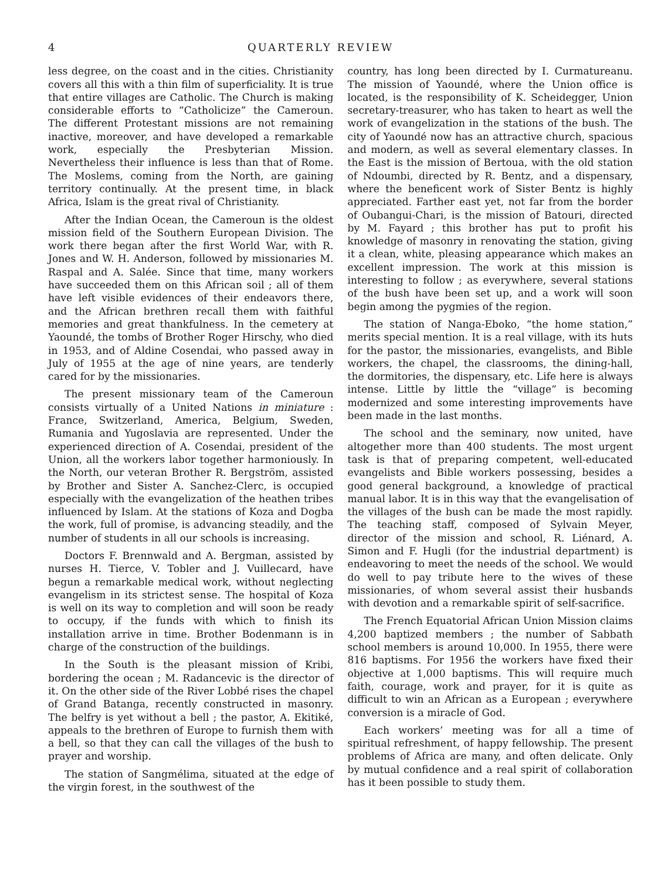4 QUARTERLY REVIEW
less degree, on the coast and in the cities. Christianity covers all this with a thin film of superficiality. It is true that entire villages are Catholic. The Church is making considerable efforts to “Catholicize” the Cameroun. The different Protestant missions are not remaining inactive, moreover, and have developed a remarkable work, especially the Presbyterian Mission. Nevertheless their influence is less than that of Rome. The Moslems, coming from the North, are gaining territory continually. At the present time, in black Africa, Islam is the great rival of Christianity.
After the Indian Ocean, the Cameroun is the oldest mission field of the Southern European Division. The work there began after the first World War, with R. Jones and W. H. Anderson, followed by missionaries M. Raspal and A. Salée. Since that time, many workers have succeeded them on this African soil ; all of them have left visible evidences of their endeavors there, and the African brethren recall them with faithful memories and great thankfulness. In the cemetery at Yaoundé, the tombs of Brother Roger Hirschy, who died in 1953, and of Aldine Cosendai, who passed away in July of 1955 at the age of nine years, are tenderly cared for by the missionaries.
The present missionary team of the Cameroun consists virtually of a United Nations in miniature : France, Switzerland, America, Belgium, Sweden, Rumania and Yugoslavia are represented. Under the experienced direction of A. Cosendai, president of the Union, all the workers labor together harmoniously. In the North, our veteran Brother R. Bergström, assisted by Brother and Sister A. Sanchez-Clerc, is occupied especially with the evangelization of the heathen tribes influenced by Islam. At the stations of Koza and Dogba the work, full of promise, is advancing steadily, and the number of students in all our schools is increasing.
Doctors F. Brennwald and A. Bergman, assisted by nurses H. Tierce, V. Tobler and J. Vuillecard, have begun a remarkable medical work, without neglecting evangelism in its strictest sense. The hospital of Koza is well on its way to completion and will soon be ready to occupy, if the funds with which to finish its installation arrive in time. Brother Bodenmann is in charge of the construction of the buildings.
In the South is the pleasant mission of Kribi, bordering the ocean ; M. Radancevic is the director of it. On the other side of the River Lobbé rises the chapel of Grand Batanga, recently constructed in masonry. The belfry is yet without a bell ; the pastor, A. Ekitiké, appeals to the brethren of Europe to furnish them with a bell, so that they can call the villages of the bush to prayer and worship.
The station of Sangmélima, situated at the edge of the virgin forest, in the southwest of the
country, has long been directed by I. Curmatureanu. The mission of Yaoundé, where the Union office is located, is the responsibility of K. Scheidegger, Union secretary-treasurer, who has taken to heart as well the work of evangelization in the stations of the bush. The city of Yaoundé now has an attractive church, spacious and modern, as well as several elementary classes. In the East is the mission of Bertoua, with the old station of Ndoumbi, directed by R. Bentz, and a dispensary, where the beneficent work of Sister Bentz is highly appreciated. Farther east yet, not far from the border of Oubangui-Chari, is the mission of Batouri, directed by M. Fayard ; this brother has put to profit his knowledge of masonry in renovating the station, giving it a clean, white, pleasing appearance which makes an excellent impression. The work at this mission is interesting to follow ; as everywhere, several stations of the bush have been set up, and a work will soon begin among the pygmies of the region.
The station of Nanga-Eboko, “the home station,” merits special mention. It is a real village, with its huts for the pastor, the missionaries, evangelists, and Bible workers, the chapel, the classrooms, the dining-hall, the dormitories, the dispensary, etc. Life here is always intense. Little by little the “village” is becoming modernized and some interesting improvements have been made in the last months.
The school and the seminary, now united, have altogether more than 400 students. The most urgent task is that of preparing competent, well-educated evangelists and Bible workers possessing, besides a good general background, a knowledge of practical manual labor. It is in this way that the evangelisation of the villages of the bush can be made the most rapidly. The teaching staff, composed of Sylvain Meyer, director of the mission and school, R. Liénard, A. Simon and F. Hugli (for the industrial department) is endeavoring to meet the needs of the school. We would do well to pay tribute here to the wives of these missionaries, of whom several assist their husbands with devotion and a remarkable spirit of self-sacrifice.
The French Equatorial African Union Mission claims 4,200 baptized members ; the number of Sabbath school members is around 10,000. In 1955, there were 816 baptisms. For 1956 the workers have fixed their objective at 1,000 baptisms. This will require much faith, courage, work and prayer, for it is quite as difficult to win an African as a European ; everywhere conversion is a miracle of God.
Each workers’ meeting was for all a time of spiritual refreshment, of happy fellowship. The present problems of Africa are many, and often delicate. Only by mutual confidence and a real spirit of collaboration has it been possible to study them.